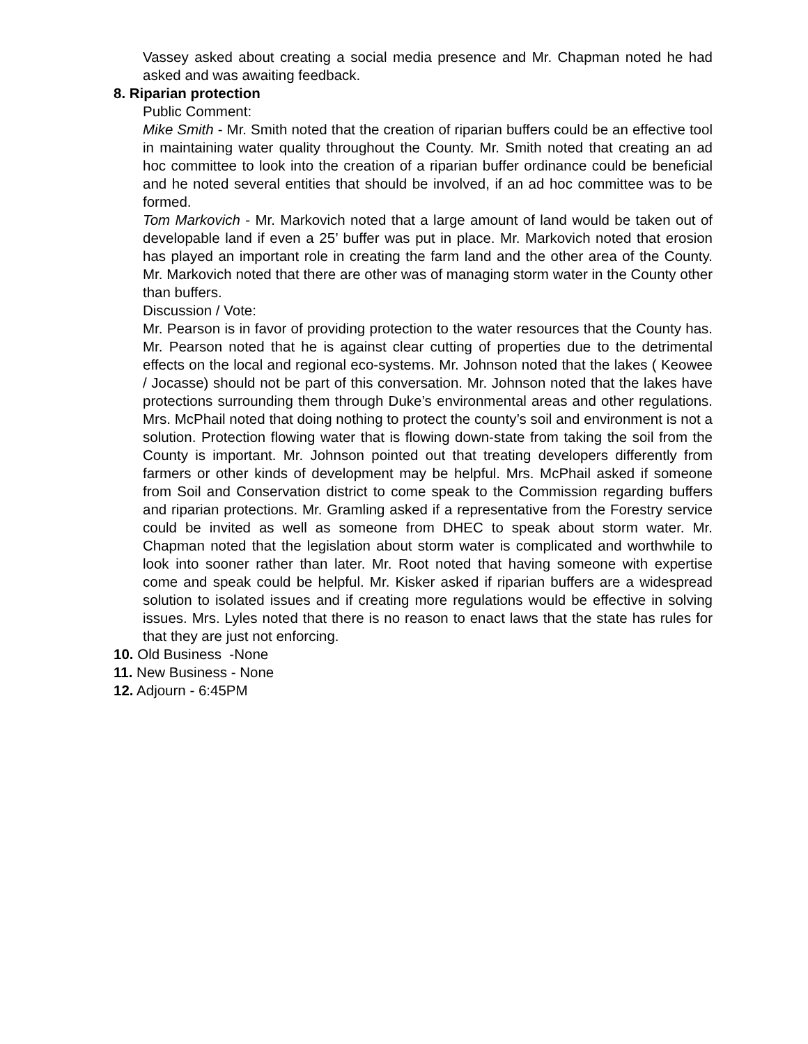Vassey asked about creating a social media presence and Mr. Chapman noted he had asked and was awaiting feedback.
8. Riparian protection
Public Comment:
Mike Smith - Mr. Smith noted that the creation of riparian buffers could be an effective tool in maintaining water quality throughout the County. Mr. Smith noted that creating an ad hoc committee to look into the creation of a riparian buffer ordinance could be beneficial and he noted several entities that should be involved, if an ad hoc committee was to be formed.
Tom Markovich - Mr. Markovich noted that a large amount of land would be taken out of developable land if even a 25’ buffer was put in place. Mr. Markovich noted that erosion has played an important role in creating the farm land and the other area of the County. Mr. Markovich noted that there are other was of managing storm water in the County other than buffers.
Discussion / Vote:
Mr. Pearson is in favor of providing protection to the water resources that the County has. Mr. Pearson noted that he is against clear cutting of properties due to the detrimental effects on the local and regional eco-systems. Mr. Johnson noted that the lakes ( Keowee / Jocasse) should not be part of this conversation. Mr. Johnson noted that the lakes have protections surrounding them through Duke’s environmental areas and other regulations. Mrs. McPhail noted that doing nothing to protect the county’s soil and environment is not a solution. Protection flowing water that is flowing down-state from taking the soil from the County is important. Mr. Johnson pointed out that treating developers differently from farmers or other kinds of development may be helpful. Mrs. McPhail asked if someone from Soil and Conservation district to come speak to the Commission regarding buffers and riparian protections. Mr. Gramling asked if a representative from the Forestry service could be invited as well as someone from DHEC to speak about storm water. Mr. Chapman noted that the legislation about storm water is complicated and worthwhile to look into sooner rather than later. Mr. Root noted that having someone with expertise come and speak could be helpful. Mr. Kisker asked if riparian buffers are a widespread solution to isolated issues and if creating more regulations would be effective in solving issues. Mrs. Lyles noted that there is no reason to enact laws that the state has rules for that they are just not enforcing.
10. Old Business -None
11. New Business - None
12. Adjourn - 6:45PM